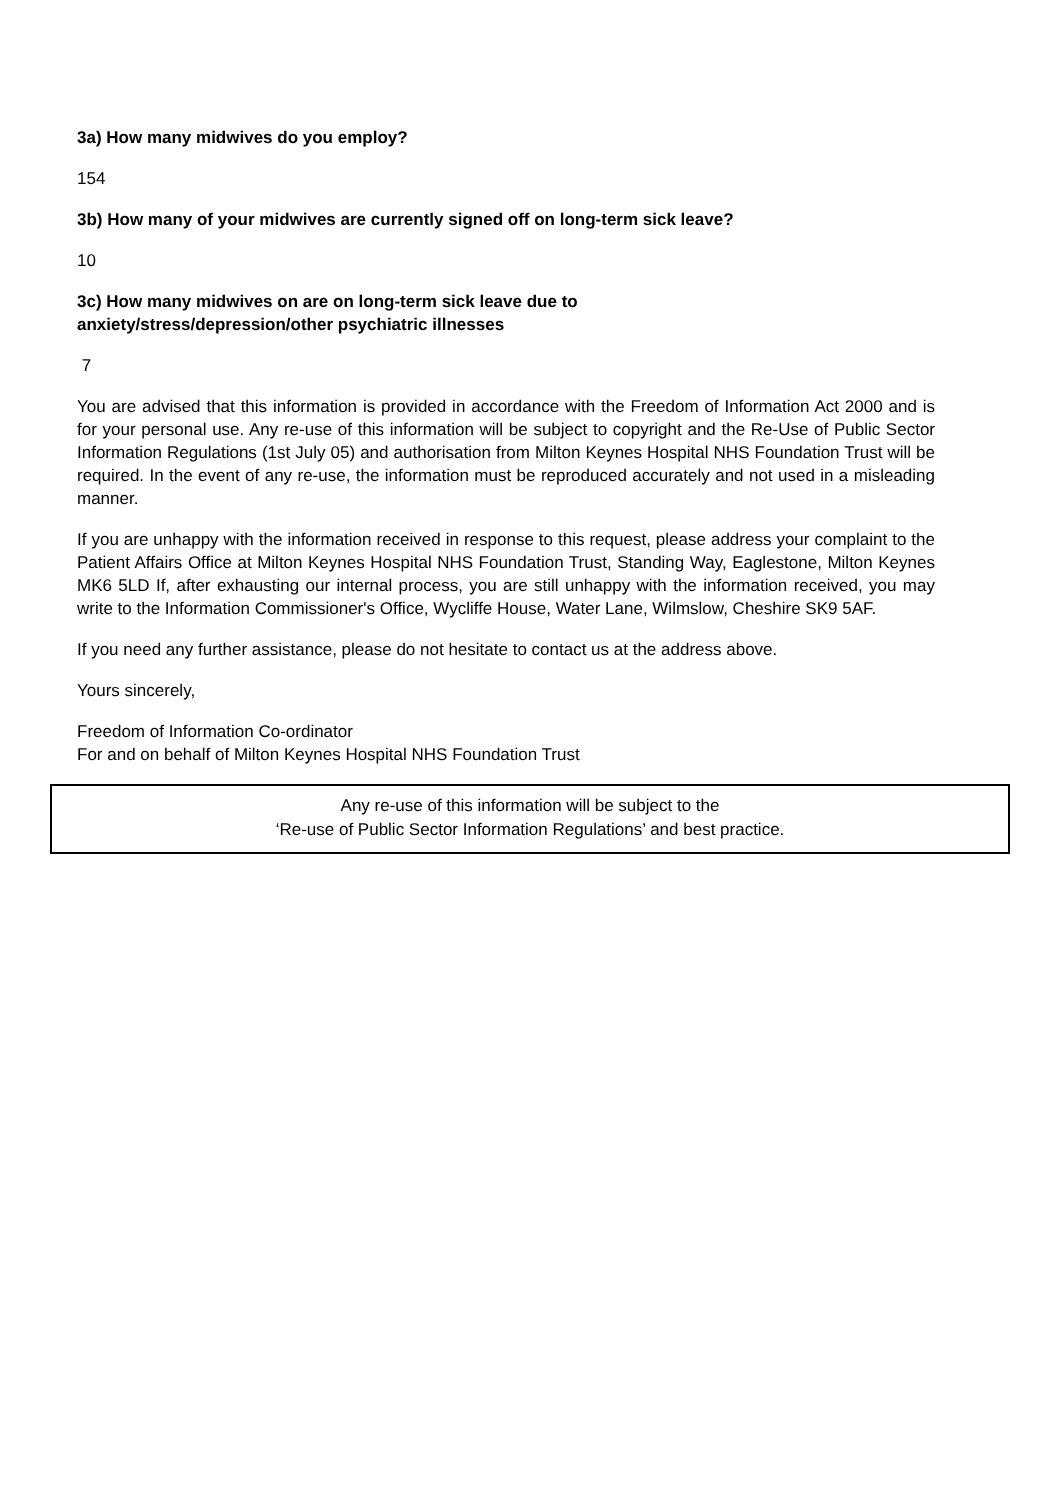3a) How many midwives do you employ?
154
3b) How many of your midwives are currently signed off on long-term sick leave?
10
3c) How many midwives on are on long-term sick leave due to
anxiety/stress/depression/other psychiatric illnesses
7
You are advised that this information is provided in accordance with the Freedom of Information Act 2000 and is for your personal use. Any re-use of this information will be subject to copyright and the Re-Use of Public Sector Information Regulations (1st July 05) and authorisation from Milton Keynes Hospital NHS Foundation Trust will be required. In the event of any re-use, the information must be reproduced accurately and not used in a misleading manner.
If you are unhappy with the information received in response to this request, please address your complaint to the Patient Affairs Office at Milton Keynes Hospital NHS Foundation Trust, Standing Way, Eaglestone, Milton Keynes MK6 5LD If, after exhausting our internal process, you are still unhappy with the information received, you may write to the Information Commissioner's Office, Wycliffe House, Water Lane, Wilmslow, Cheshire SK9 5AF.
If you need any further assistance, please do not hesitate to contact us at the address above.
Yours sincerely,
Freedom of Information Co-ordinator
For and on behalf of Milton Keynes Hospital NHS Foundation Trust
Any re-use of this information will be subject to the
‘Re-use of Public Sector Information Regulations’ and best practice.